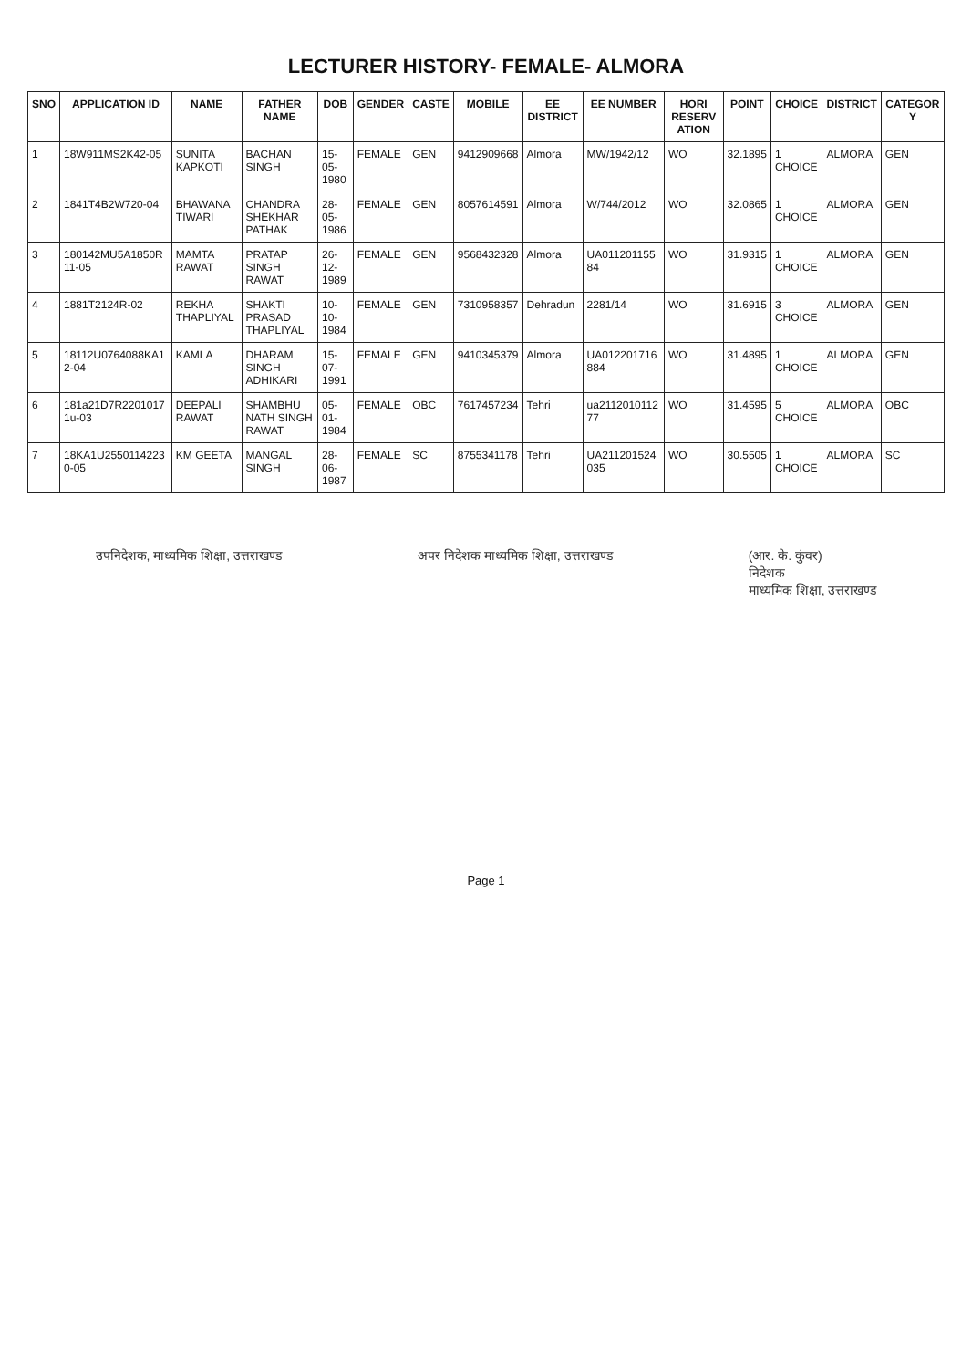LECTURER HISTORY- FEMALE- ALMORA
| SNO | APPLICATION ID | NAME | FATHER NAME | DOB | GENDER | CASTE | MOBILE | EE DISTRICT | EE NUMBER | HORI RESERV ATION | POINT | CHOICE | DISTRICT | CATEGOR Y |
| --- | --- | --- | --- | --- | --- | --- | --- | --- | --- | --- | --- | --- | --- | --- |
| 1 | 18W911MS2K42-05 | SUNITA KAPKOTI | BACHAN SINGH | 15-05-1980 | FEMALE | GEN | 9412909668 | Almora | MW/1942/12 | WO | 32.1895 | 1 CHOICE | ALMORA | GEN |
| 2 | 1841T4B2W720-04 | BHAWANA TIWARI | CHANDRA SHEKHAR PATHAK | 28-05-1986 | FEMALE | GEN | 8057614591 | Almora | W/744/2012 | WO | 32.0865 | 1 CHOICE | ALMORA | GEN |
| 3 | 180142MU5A1850R 11-05 | MAMTA RAWAT | PRATAP SINGH RAWAT | 26-12-1989 | FEMALE | GEN | 9568432328 | Almora | UA011201155 84 | WO | 31.9315 | 1 CHOICE | ALMORA | GEN |
| 4 | 1881T2124R-02 | REKHA THAPLIYAL | SHAKTI PRASAD THAPLIYAL | 10-10-1984 | FEMALE | GEN | 7310958357 | Dehradun | 2281/14 | WO | 31.6915 | 3 CHOICE | ALMORA | GEN |
| 5 | 18112U0764088KA1 2-04 | KAMLA | DHARAM SINGH ADHIKARI | 15-07-1991 | FEMALE | GEN | 9410345379 | Almora | UA012201716 884 | WO | 31.4895 | 1 CHOICE | ALMORA | GEN |
| 6 | 181a21D7R2201017 1u-03 | DEEPALI RAWAT | SHAMBHU NATH SINGH RAWAT | 05-01-1984 | FEMALE | OBC | 7617457234 | Tehri | ua2112010112 77 | WO | 31.4595 | 5 CHOICE | ALMORA | OBC |
| 7 | 18KA1U2550114223 0-05 | KM GEETA | MANGAL SINGH | 28-06-1987 | FEMALE | SC | 8755341178 | Tehri | UA211201524 035 | WO | 30.5505 | 1 CHOICE | ALMORA | SC |
उपनिदेशक, माध्यमिक शिक्षा, उत्तराखण्ड
अपर निदेशक माध्यमिक शिक्षा, उत्तराखण्ड
(आर. के. कुंवर)
निदेशक
माध्यमिक शिक्षा, उत्तराखण्ड
Page 1